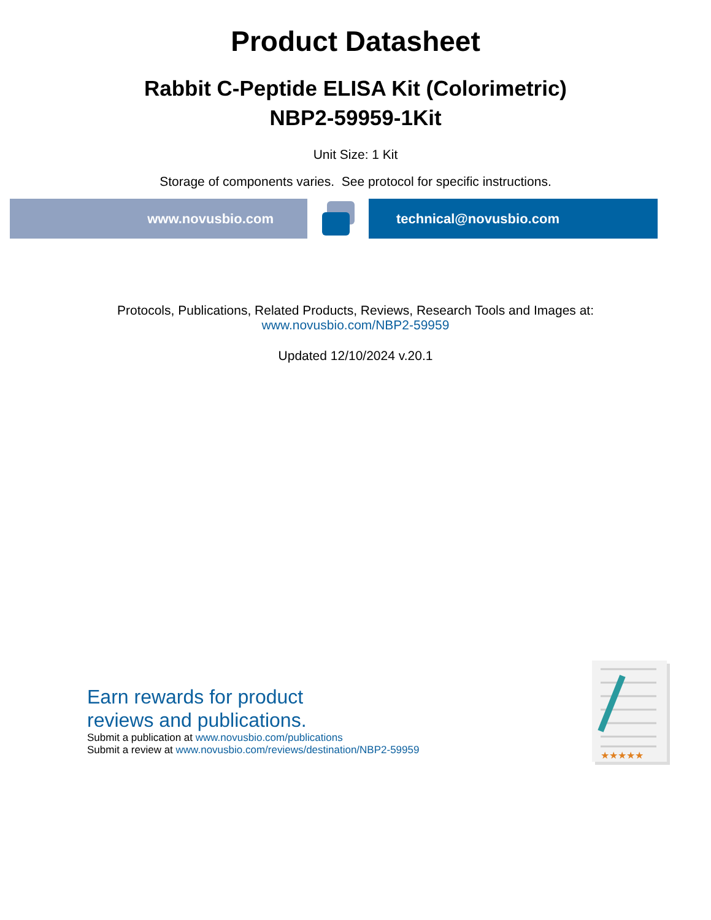Product Datasheet
Rabbit C-Peptide ELISA Kit (Colorimetric)
NBP2-59959-1Kit
Unit Size: 1 Kit
Storage of components varies. See protocol for specific instructions.
www.novusbio.com technical@novusbio.com
Protocols, Publications, Related Products, Reviews, Research Tools and Images at:
www.novusbio.com/NBP2-59959
Updated 12/10/2024 v.20.1
Earn rewards for product
reviews and publications.
Submit a publication at www.novusbio.com/publications
Submit a review at www.novusbio.com/reviews/destination/NBP2-59959
★★★★★